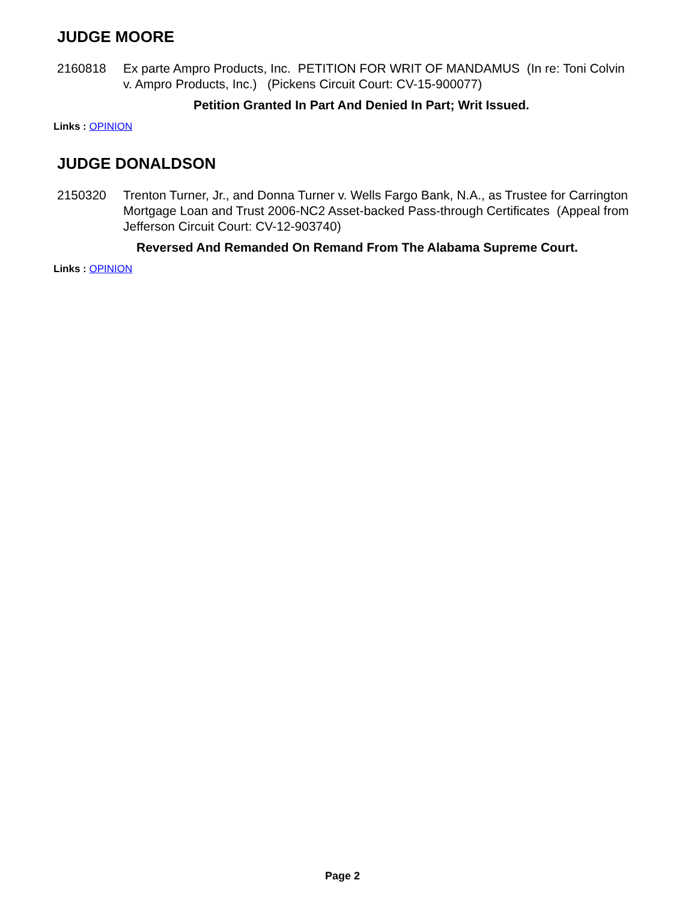JUDGE MOORE
2160818 Ex parte Ampro Products, Inc. PETITION FOR WRIT OF MANDAMUS (In re: Toni Colvin v. Ampro Products, Inc.) (Pickens Circuit Court: CV-15-900077)
Petition Granted In Part And Denied In Part; Writ Issued.
Links : OPINION
JUDGE DONALDSON
2150320 Trenton Turner, Jr., and Donna Turner v. Wells Fargo Bank, N.A., as Trustee for Carrington Mortgage Loan and Trust 2006-NC2 Asset-backed Pass-through Certificates (Appeal from Jefferson Circuit Court: CV-12-903740)
Reversed And Remanded On Remand From The Alabama Supreme Court.
Links : OPINION
Page 2